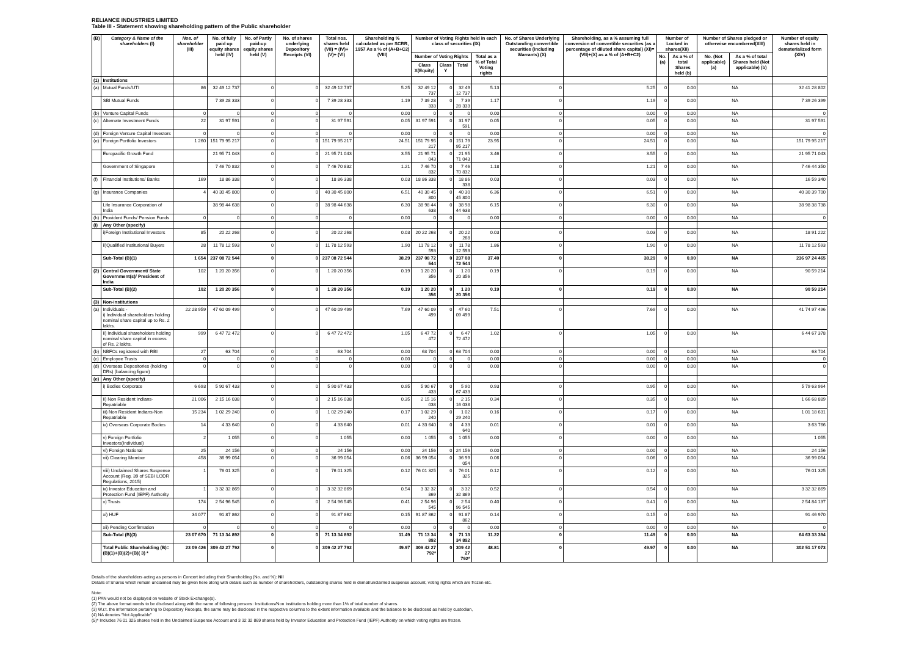RELIANCE INDUSTRIES LIMITED
Table III - Statement showing shareholding pattern of the Public shareholder
| (B) | Category & Name of the shareholders (I) | Nos. of shareholder (III) | No. of fully paid up equity shares held (IV) | No. of Partly paid-up equity shares held (V) | No. of shares underlying Depository Receipts (VI) | Total nos. shares held (VII) = (IV)+(V)+ (VI) | Shareholding % calculated as per SCRR, 1957 As a % of (A+B+C2) (VIII) | Number of Voting Rights held in each class of securities (IX) | | | | No. of Shares Underlying Outstanding convertible securities (including Warrants) (X) | Shareholding, as a % assuming full conversion of convertible securities (as a percentage of diluted share capital) (XI)= (VII)+(X) as a % of (A+B+C2) | Number of Locked in shares(XII) | | Number of Shares pledged or otherwise encumbered(XIII) | | Number of equity shares held in dematerialized form (XIV) |
| --- | --- | --- | --- | --- | --- | --- | --- | --- | --- | --- | --- | --- | --- | --- | --- | --- | --- | --- |
| | | | | | | | | Number of Voting Rights | | | Total as a % of Total Voting rights | | | No.(a) | As a % of total Shares held (b) | No. (Not applicable) (a) | As a % of total Shares held (Not applicable) (b) | |
| | | | | | | | | Class X(Equity) | Class Y | Total | | | | | | | | |
| (1) | Institutions | | | | | | | | | | | | | | | | | |
| (a) | Mutual Funds/UTI | 86 | 32 49 12 737 | 0 | 0 | 32 49 12 737 | 5.25 | 32 49 12 737 | 0 | 32 49 12 737 | 5.13 | 0 | 5.25 | 0 | 0.00 | NA | | 32 41 28 802 |
| | SBI Mutual Funds | | 7 39 28 333 | 0 | 0 | 7 39 28 333 | 1.19 | 7 39 28 333 | 0 | 7 39 28 333 | 1.17 | 0 | 1.19 | 0 | 0.00 | NA | | 7 39 26 399 |
| (b) | Venture Capital Funds | 0 | 0 | 0 | 0 | 0 | 0.00 | 0 | 0 | 0 | 0.00 | 0 | 0.00 | 0 | 0.00 | NA | | 0 |
| (c) | Alternate Investment Funds | 22 | 31 97 591 | 0 | 0 | 31 97 591 | 0.05 | 31 97 591 | 0 | 31 97 591 | 0.05 | 0 | 0.05 | 0 | 0.00 | NA | | 31 97 591 |
| (d) | Foreign Venture Capital Investors | 0 | 0 | 0 | 0 | 0 | 0.00 | 0 | 0 | 0 | 0.00 | 0 | 0.00 | 0 | 0.00 | NA | | 0 |
| (e) | Foreign Portfolio Investors | 1 260 | 151 79 95 217 | 0 | 0 | 151 79 95 217 | 24.51 | 151 79 95 217 | 0 | 151 79 95 217 | 23.95 | 0 | 24.51 | 0 | 0.00 | NA | | 151 79 95 217 |
| | Europacific Growth Fund | | 21 95 71 043 | 0 | 0 | 21 95 71 043 | 3.55 | 21 95 71 043 | 0 | 21 95 71 043 | 3.46 | 0 | 3.55 | 0 | 0.00 | NA | | 21 95 71 043 |
| | Government of Singapore | | 7 46 70 832 | 0 | 0 | 7 46 70 832 | 1.21 | 7 46 70 832 | 0 | 7 46 70 832 | 1.18 | 0 | 1.21 | 0 | 0.00 | NA | | 7 46 44 350 |
| (f) | Financial Institutions/ Banks | 169 | 18 86 338 | 0 | 0 | 18 86 338 | 0.03 | 18 86 338 | 0 | 18 86 338 | 0.03 | 0 | 0.03 | 0 | 0.00 | NA | | 16 59 340 |
| (g) | Insurance Companies | 4 | 40 30 45 800 | 0 | 0 | 40 30 45 800 | 6.51 | 40 30 45 800 | 0 | 40 30 45 800 | 6.36 | 0 | 6.51 | 0 | 0.00 | NA | | 40 30 39 700 |
| | Life Insurance Corporation of India | | 38 98 44 638 | 0 | 0 | 38 98 44 638 | 6.30 | 38 98 44 638 | 0 | 38 98 44 638 | 6.15 | 0 | 6.30 | 0 | 0.00 | NA | | 38 98 38 738 |
| (h) | Provident Funds/ Pension Funds | 0 | 0 | 0 | 0 | 0 | 0.00 | 0 | 0 | 0 | 0.00 | 0 | 0.00 | 0 | 0.00 | NA | | 0 |
| (i) | Any Other (specify) | | | | | | | | | | | | | | | | | |
| | i)Foreign Institutional Investors | 85 | 20 22 268 | 0 | 0 | 20 22 268 | 0.03 | 20 22 268 | 0 | 20 22 268 | 0.03 | 0 | 0.03 | 0 | 0.00 | NA | | 18 91 222 |
| | ii)Qualified Institutional Buyers | 28 | 11 78 12 593 | 0 | 0 | 11 78 12 593 | 1.90 | 11 78 12 593 | 0 | 11 78 12 593 | 1.86 | 0 | 1.90 | 0 | 0.00 | NA | | 11 78 12 593 |
| | Sub-Total (B)(1) | 1 654 | 237 08 72 544 | 0 | 0 | 237 08 72 544 | 38.29 | 237 08 72 544 | 0 | 237 08 72 544 | 37.40 | 0 | 38.29 | 0 | 0.00 | NA | | 236 97 24 465 |
| (2) | Central Government/ State Government(s)/ President of India | 102 | 1 20 20 356 | 0 | 0 | 1 20 20 356 | 0.19 | 1 20 20 356 | 0 | 1 20 20 356 | 0.19 | 0 | 0.19 | 0 | 0.00 | NA | | 90 59 214 |
| | Sub-Total (B)(2) | 102 | 1 20 20 356 | 0 | 0 | 1 20 20 356 | 0.19 | 1 20 20 356 | 0 | 1 20 20 356 | 0.19 | 0 | 0.19 | 0 | 0.00 | NA | | 90 59 214 |
| (3) | Non-institutions | | | | | | | | | | | | | | | | | |
| (a) | Individuals - i) Individual shareholders holding nominal share capital up to Rs. 2 lakhs. | 22 28 959 | 47 60 09 499 | 0 | 0 | 47 60 09 499 | 7.69 | 47 60 09 499 | 0 | 47 60 09 499 | 7.51 | 0 | 7.69 | 0 | 0.00 | NA | | 41 74 97 496 |
| | ii) Individual shareholders holding nominal share capital in excess of Rs. 2 lakhs. | 999 | 6 47 72 472 | 0 | 0 | 6 47 72 472 | 1.05 | 6 47 72 472 | 0 | 6 47 72 472 | 1.02 | 0 | 1.05 | 0 | 0.00 | NA | | 6 44 67 378 |
| (b) | NBFCs registered with RBI | 27 | 63 704 | 0 | 0 | 63 704 | 0.00 | 63 704 | 0 | 63 704 | 0.00 | 0 | 0.00 | 0 | 0.00 | NA | | 63 704 |
| (c) | Employee Trusts | 0 | 0 | 0 | 0 | 0 | 0.00 | 0 | 0 | 0 | 0.00 | 0 | 0.00 | 0 | 0.00 | NA | | 0 |
| (d) | Overseas Depositories (holding DRs) (balancing figure) | 0 | 0 | 0 | 0 | 0 | 0.00 | 0 | 0 | 0 | 0.00 | 0 | 0.00 | 0 | 0.00 | NA | | 0 |
| (e) | Any Other (specify) | | | | | | | | | | | | | | | | | |
| | i) Bodies Corporate | 6 693 | 5 90 67 433 | 0 | 0 | 5 90 67 433 | 0.95 | 5 90 67 433 | 0 | 5 90 67 433 | 0.93 | 0 | 0.95 | 0 | 0.00 | NA | | 5 79 63 964 |
| | ii) Non Resident Indians-Repatriable | 21 006 | 2 15 16 038 | 0 | 0 | 2 15 16 038 | 0.35 | 2 15 16 038 | 0 | 2 15 16 038 | 0.34 | 0 | 0.35 | 0 | 0.00 | NA | | 1 66 68 889 |
| | iii) Non Resident Indians-Non Repatriable | 15 234 | 1 02 29 240 | 0 | 0 | 1 02 29 240 | 0.17 | 1 02 29 240 | 0 | 1 02 29 240 | 0.16 | 0 | 0.17 | 0 | 0.00 | NA | | 1 01 18 631 |
| | iv) Overseas Corporate Bodies | 14 | 4 33 640 | 0 | 0 | 4 33 640 | 0.01 | 4 33 640 | 0 | 4 33 640 | 0.01 | 0 | 0.01 | 0 | 0.00 | NA | | 3 63 766 |
| | v) Foreign Portfolio Investors(Individual) | 2 | 1 055 | 0 | 0 | 1 055 | 0.00 | 1 055 | 0 | 1 055 | 0.00 | 0 | 0.00 | 0 | 0.00 | NA | | 1 055 |
| | vi) Foreign National | 25 | 24 156 | 0 | 0 | 24 156 | 0.00 | 24 156 | 0 | 24 156 | 0.00 | 0 | 0.00 | 0 | 0.00 | NA | | 24 156 |
| | vii) Clearing Member | 458 | 36 99 054 | 0 | 0 | 36 99 054 | 0.06 | 36 99 054 | 0 | 36 99 054 | 0.06 | 0 | 0.06 | 0 | 0.00 | NA | | 36 99 054 |
| | viii) Unclaimed Shares Suspense Account (Reg. 39 of SEBI LODR Regulations, 2015) | 1 | 76 01 325 | 0 | 0 | 76 01 325 | 0.12 | 76 01 325 | 0 | 76 01 325 | 0.12 | 0 | 0.12 | 0 | 0.00 | NA | | 76 01 325 |
| | ix) Investor Education and Protection Fund (IEPF) Authority | 1 | 3 32 32 869 | 0 | 0 | 3 32 32 869 | 0.54 | 3 32 32 869 | 0 | 3 32 32 869 | 0.52 | 0 | 0.54 | 0 | 0.00 | NA | | 3 32 32 869 |
| | x) Trusts | 174 | 2 54 96 545 | 0 | 0 | 2 54 96 545 | 0.41 | 2 54 96 545 | 0 | 2 54 96 545 | 0.40 | 0 | 0.41 | 0 | 0.00 | NA | | 2 54 84 137 |
| | xi) HUF | 34 077 | 91 87 862 | 0 | 0 | 91 87 862 | 0.15 | 91 87 862 | 0 | 91 87 862 | 0.14 | 0 | 0.15 | 0 | 0.00 | NA | | 91 46 970 |
| | xii) Pending Confirmation | 0 | 0 | 0 | 0 | 0 | 0.00 | 0 | 0 | 0 | 0.00 | 0 | 0.00 | 0 | 0.00 | NA | | 0 |
| | Sub-Total (B)(3) | 23 07 670 | 71 13 34 892 | 0 | 0 | 71 13 34 892 | 11.49 | 71 13 34 892 | 0 | 71 13 34 892 | 11.22 | 0 | 11.49 | 0 | 0.00 | NA | | 64 63 33 394 |
| | Total Public Shareholding (B)= (B)(1)+(B)(2)+(B)( 3) * | 23 09 426 | 309 42 27 792 | 0 | 0 | 309 42 27 792 | 49.97 | 309 42 27 792* | 0 | 309 42 27 792* | 48.81 | 0 | 49.97 | 0 | 0.00 | NA | | 302 51 17 073 |
Details of the shareholders acting as persons in Concert including their Shareholding (No. and %): Nil
Details of Shares which remain unclaimed may be given here along with details such as number of shareholders, outstanding shares held in demat/unclaimed suspense account, voting rights which are frozen etc.
Note:
(1) PAN would not be displayed on website of Stock Exchange(s).
(2) The above format needs to be disclosed along with the name of following persons: Institutions/Non Institutions holding more than 1% of total number of shares.
(3) W.r.t. the information pertaining to Depository Receipts, the same may be disclosed in the respective columns to the extent information available and the balance to be disclosed as held by custodian,
(4) NA denotes "Not Applicable"
(5)* Includes 76 01 325 shares held in the Unclaimed Suspense Account and 3 32 32 869 shares held by Investor Education and Protection Fund (IEPF) Authority on which voting rights are frozen.